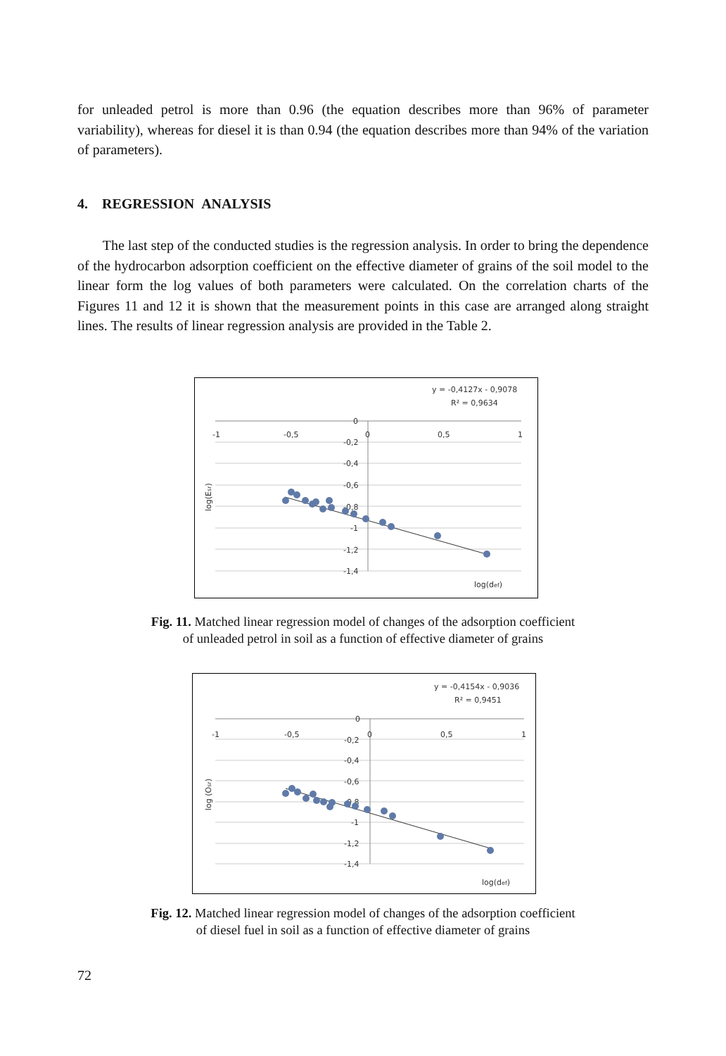for unleaded petrol is more than 0.96 (the equation describes more than 96% of parameter variability), whereas for diesel it is than 0.94 (the equation describes more than 94% of the variation of parameters).
4. REGRESSION ANALYSIS
The last step of the conducted studies is the regression analysis. In order to bring the dependence of the hydrocarbon adsorption coefficient on the effective diameter of grains of the soil model to the linear form the log values of both parameters were calculated. On the correlation charts of the Figures 11 and 12 it is shown that the measurement points in this case are arranged along straight lines. The results of linear regression analysis are provided in the Table 2.
y = -0,4127x - 0,9078
R² = 0,9634
-1
-0,5
0
0,5
1
0
-0,2
-0,4
-0,6
-0,8
-1
-1,2
-1,4
log(def)
log(Esr)
Fig. 11. Matched linear regression model of changes of the adsorption coefficient
of unleaded petrol in soil as a function of effective diameter of grains
y = -0,4154x - 0,9036
R² = 0,9451
-1
-0,5
0
0,5
1
0
-0,2
-0,4
-0,6
-0,8
-1
-1,2
-1,4
log(def)
log (Osr)
Fig. 12. Matched linear regression model of changes of the adsorption coefficient
of diesel fuel in soil as a function of effective diameter of grains
72